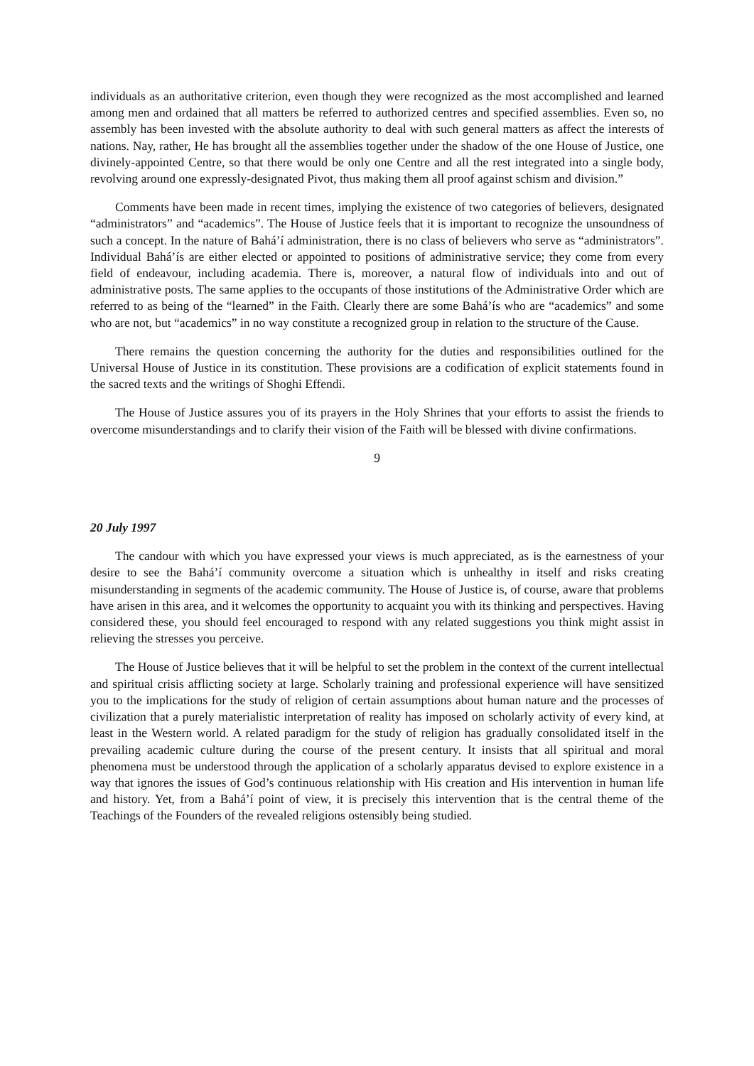individuals as an authoritative criterion, even though they were recognized as the most accomplished and learned among men and ordained that all matters be referred to authorized centres and specified assemblies. Even so, no assembly has been invested with the absolute authority to deal with such general matters as affect the interests of nations. Nay, rather, He has brought all the assemblies together under the shadow of the one House of Justice, one divinely-appointed Centre, so that there would be only one Centre and all the rest integrated into a single body, revolving around one expressly-designated Pivot, thus making them all proof against schism and division.”
Comments have been made in recent times, implying the existence of two categories of believers, designated “administrators” and “academics”. The House of Justice feels that it is important to recognize the unsoundness of such a concept. In the nature of Bahá’í administration, there is no class of believers who serve as “administrators”. Individual Bahá’ís are either elected or appointed to positions of administrative service; they come from every field of endeavour, including academia. There is, moreover, a natural flow of individuals into and out of administrative posts. The same applies to the occupants of those institutions of the Administrative Order which are referred to as being of the “learned” in the Faith. Clearly there are some Bahá’ís who are “academics” and some who are not, but “academics” in no way constitute a recognized group in relation to the structure of the Cause.
There remains the question concerning the authority for the duties and responsibilities outlined for the Universal House of Justice in its constitution. These provisions are a codification of explicit statements found in the sacred texts and the writings of Shoghi Effendi.
The House of Justice assures you of its prayers in the Holy Shrines that your efforts to assist the friends to overcome misunderstandings and to clarify their vision of the Faith will be blessed with divine confirmations.
9
20 July 1997
The candour with which you have expressed your views is much appreciated, as is the earnestness of your desire to see the Bahá’í community overcome a situation which is unhealthy in itself and risks creating misunderstanding in segments of the academic community. The House of Justice is, of course, aware that problems have arisen in this area, and it welcomes the opportunity to acquaint you with its thinking and perspectives. Having considered these, you should feel encouraged to respond with any related suggestions you think might assist in relieving the stresses you perceive.
The House of Justice believes that it will be helpful to set the problem in the context of the current intellectual and spiritual crisis afflicting society at large. Scholarly training and professional experience will have sensitized you to the implications for the study of religion of certain assumptions about human nature and the processes of civilization that a purely materialistic interpretation of reality has imposed on scholarly activity of every kind, at least in the Western world. A related paradigm for the study of religion has gradually consolidated itself in the prevailing academic culture during the course of the present century. It insists that all spiritual and moral phenomena must be understood through the application of a scholarly apparatus devised to explore existence in a way that ignores the issues of God’s continuous relationship with His creation and His intervention in human life and history. Yet, from a Bahá’í point of view, it is precisely this intervention that is the central theme of the Teachings of the Founders of the revealed religions ostensibly being studied.